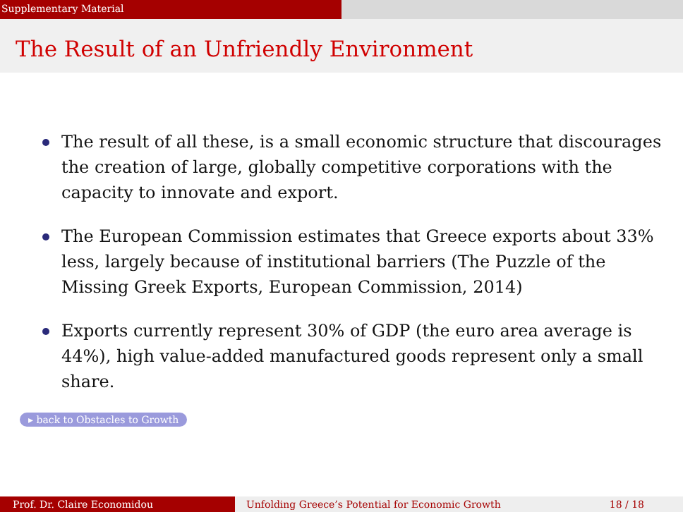Supplementary Material
The Result of an Unfriendly Environment
The result of all these, is a small economic structure that discourages the creation of large, globally competitive corporations with the capacity to innovate and export.
The European Commission estimates that Greece exports about 33% less, largely because of institutional barriers (The Puzzle of the Missing Greek Exports, European Commission, 2014)
Exports currently represent 30% of GDP (the euro area average is 44%), high value-added manufactured goods represent only a small share.
▸ back to Obstacles to Growth
Prof. Dr. Claire Economidou Unfolding Greece’s Potential for Economic Growth 18 / 18